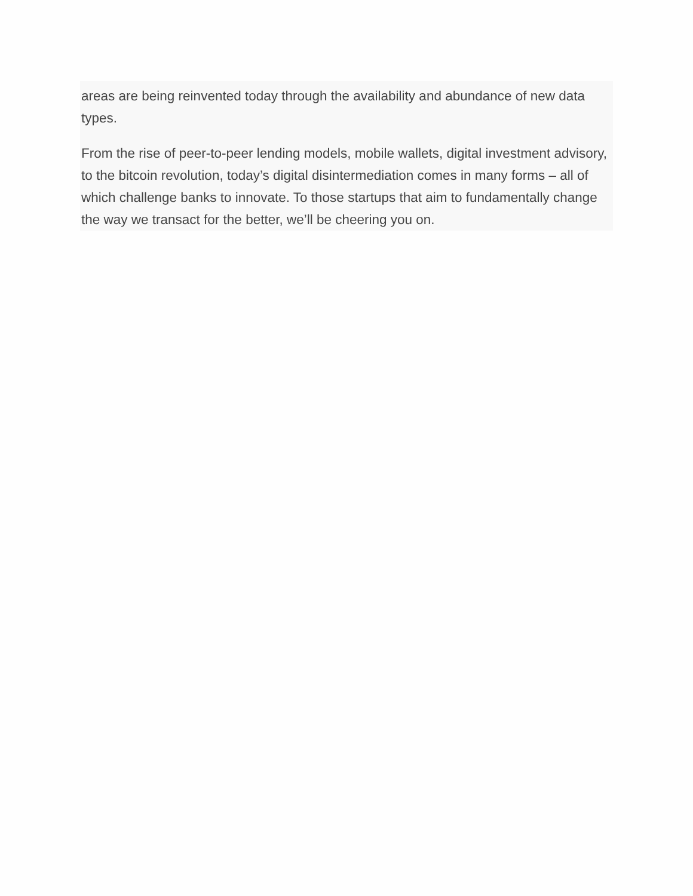areas are being reinvented today through the availability and abundance of new data types.
From the rise of peer-to-peer lending models, mobile wallets, digital investment advisory, to the bitcoin revolution, today’s digital disintermediation comes in many forms – all of which challenge banks to innovate. To those startups that aim to fundamentally change the way we transact for the better, we’ll be cheering you on.